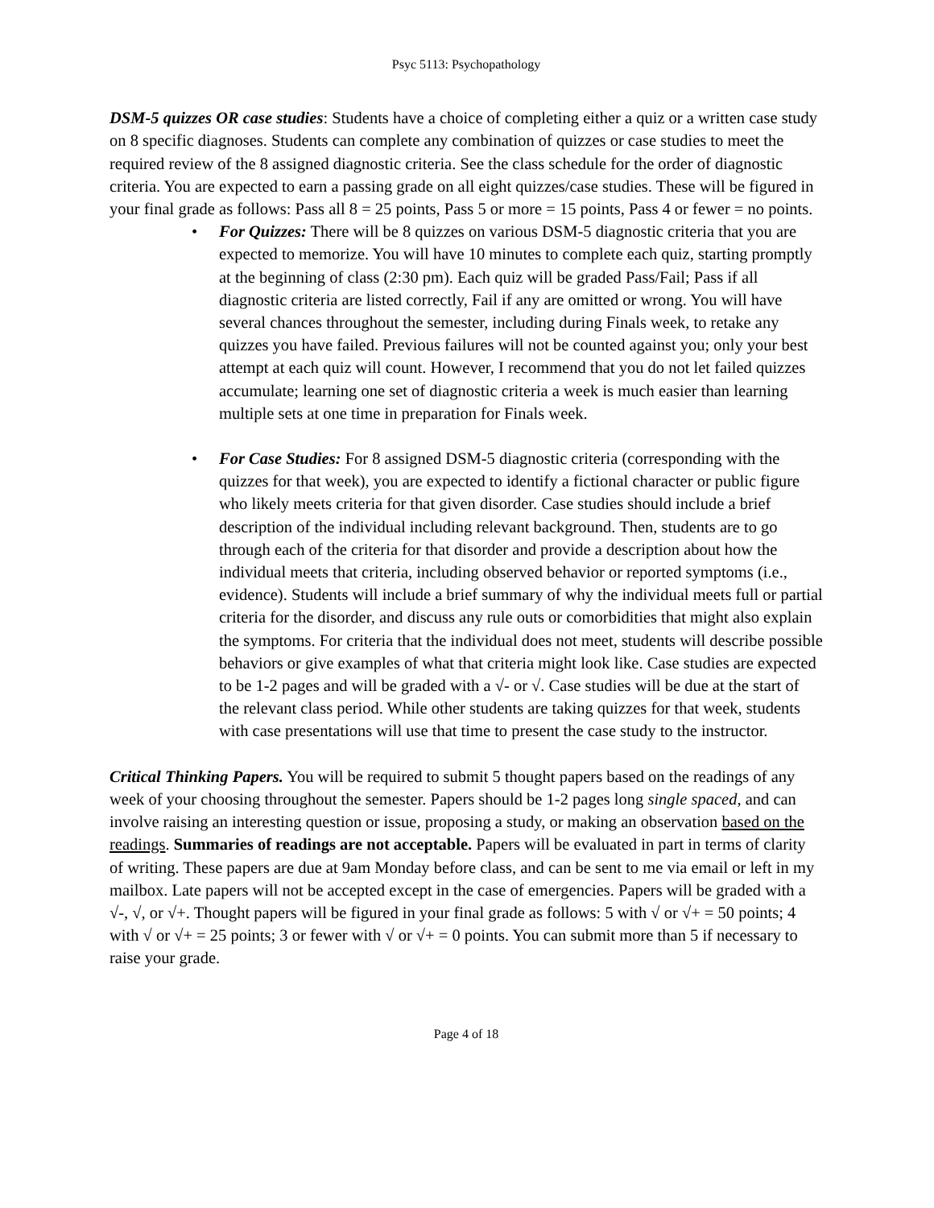Psyc 5113: Psychopathology
DSM-5 quizzes OR case studies: Students have a choice of completing either a quiz or a written case study on 8 specific diagnoses. Students can complete any combination of quizzes or case studies to meet the required review of the 8 assigned diagnostic criteria. See the class schedule for the order of diagnostic criteria. You are expected to earn a passing grade on all eight quizzes/case studies. These will be figured in your final grade as follows: Pass all 8 = 25 points, Pass 5 or more = 15 points, Pass 4 or fewer = no points.
• For Quizzes: There will be 8 quizzes on various DSM-5 diagnostic criteria that you are expected to memorize. You will have 10 minutes to complete each quiz, starting promptly at the beginning of class (2:30 pm). Each quiz will be graded Pass/Fail; Pass if all diagnostic criteria are listed correctly, Fail if any are omitted or wrong. You will have several chances throughout the semester, including during Finals week, to retake any quizzes you have failed. Previous failures will not be counted against you; only your best attempt at each quiz will count. However, I recommend that you do not let failed quizzes accumulate; learning one set of diagnostic criteria a week is much easier than learning multiple sets at one time in preparation for Finals week.
• For Case Studies: For 8 assigned DSM-5 diagnostic criteria (corresponding with the quizzes for that week), you are expected to identify a fictional character or public figure who likely meets criteria for that given disorder. Case studies should include a brief description of the individual including relevant background. Then, students are to go through each of the criteria for that disorder and provide a description about how the individual meets that criteria, including observed behavior or reported symptoms (i.e., evidence). Students will include a brief summary of why the individual meets full or partial criteria for the disorder, and discuss any rule outs or comorbidities that might also explain the symptoms. For criteria that the individual does not meet, students will describe possible behaviors or give examples of what that criteria might look like. Case studies are expected to be 1-2 pages and will be graded with a √- or √. Case studies will be due at the start of the relevant class period. While other students are taking quizzes for that week, students with case presentations will use that time to present the case study to the instructor.
Critical Thinking Papers. You will be required to submit 5 thought papers based on the readings of any week of your choosing throughout the semester. Papers should be 1-2 pages long single spaced, and can involve raising an interesting question or issue, proposing a study, or making an observation based on the readings. Summaries of readings are not acceptable. Papers will be evaluated in part in terms of clarity of writing. These papers are due at 9am Monday before class, and can be sent to me via email or left in my mailbox. Late papers will not be accepted except in the case of emergencies. Papers will be graded with a √-, √, or √+. Thought papers will be figured in your final grade as follows: 5 with √ or √+ = 50 points; 4 with √ or √+ = 25 points; 3 or fewer with √ or √+ = 0 points. You can submit more than 5 if necessary to raise your grade.
Page 4 of 18